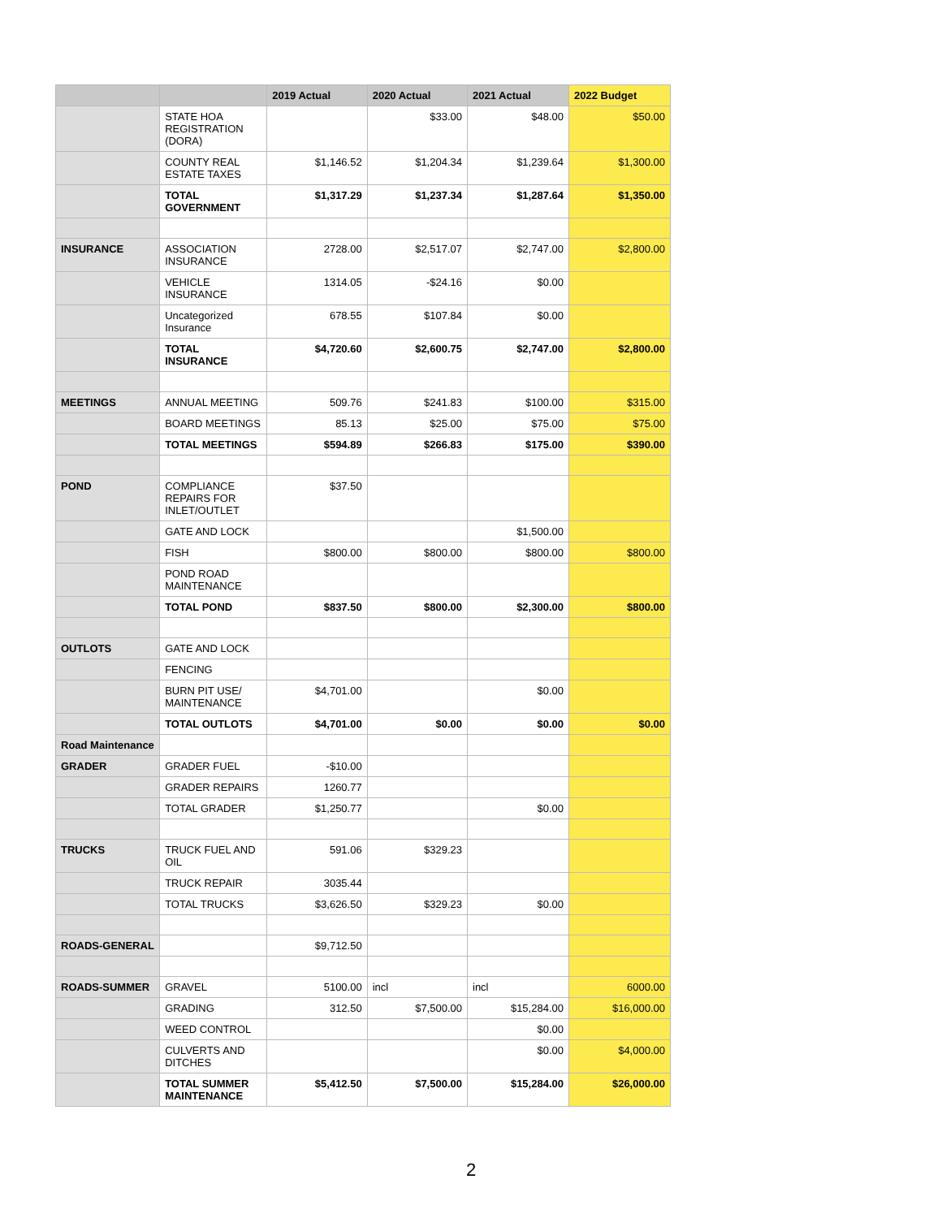| | | 2019 Actual | 2020 Actual | 2021 Actual | 2022 Budget |
| --- | --- | --- | --- | --- | --- |
| | STATE HOA REGISTRATION (DORA) | | $33.00 | $48.00 | $50.00 |
| | COUNTY REAL ESTATE TAXES | $1,146.52 | $1,204.34 | $1,239.64 | $1,300.00 |
| | TOTAL GOVERNMENT | $1,317.29 | $1,237.34 | $1,287.64 | $1,350.00 |
| INSURANCE | ASSOCIATION INSURANCE | 2728.00 | $2,517.07 | $2,747.00 | $2,800.00 |
| | VEHICLE INSURANCE | 1314.05 | -$24.16 | $0.00 | |
| | Uncategorized Insurance | 678.55 | $107.84 | $0.00 | |
| | TOTAL INSURANCE | $4,720.60 | $2,600.75 | $2,747.00 | $2,800.00 |
| MEETINGS | ANNUAL MEETING | 509.76 | $241.83 | $100.00 | $315.00 |
| | BOARD MEETINGS | 85.13 | $25.00 | $75.00 | $75.00 |
| | TOTAL MEETINGS | $594.89 | $266.83 | $175.00 | $390.00 |
| POND | COMPLIANCE REPAIRS FOR INLET/OUTLET | $37.50 | | | |
| | GATE AND LOCK | | | $1,500.00 | |
| | FISH | $800.00 | $800.00 | $800.00 | $800.00 |
| | POND ROAD MAINTENANCE | | | | |
| | TOTAL POND | $837.50 | $800.00 | $2,300.00 | $800.00 |
| OUTLOTS | GATE AND LOCK | | | | |
| | FENCING | | | | |
| | BURN PIT USE/ MAINTENANCE | $4,701.00 | | $0.00 | |
| | TOTAL OUTLOTS | $4,701.00 | $0.00 | $0.00 | $0.00 |
| Road Maintenance | | | | | |
| GRADER | GRADER FUEL | -$10.00 | | | |
| | GRADER REPAIRS | 1260.77 | | | |
| | TOTAL GRADER | $1,250.77 | | $0.00 | |
| TRUCKS | TRUCK FUEL AND OIL | 591.06 | $329.23 | | |
| | TRUCK REPAIR | 3035.44 | | | |
| | TOTAL TRUCKS | $3,626.50 | $329.23 | $0.00 | |
| ROADS-GENERAL | | $9,712.50 | | | |
| ROADS-SUMMER | GRAVEL | 5100.00 | incl | incl | 6000.00 |
| | GRADING | 312.50 | $7,500.00 | $15,284.00 | $16,000.00 |
| | WEED CONTROL | | | $0.00 | |
| | CULVERTS AND DITCHES | | | $0.00 | $4,000.00 |
| | TOTAL SUMMER MAINTENANCE | $5,412.50 | $7,500.00 | $15,284.00 | $26,000.00 |
2